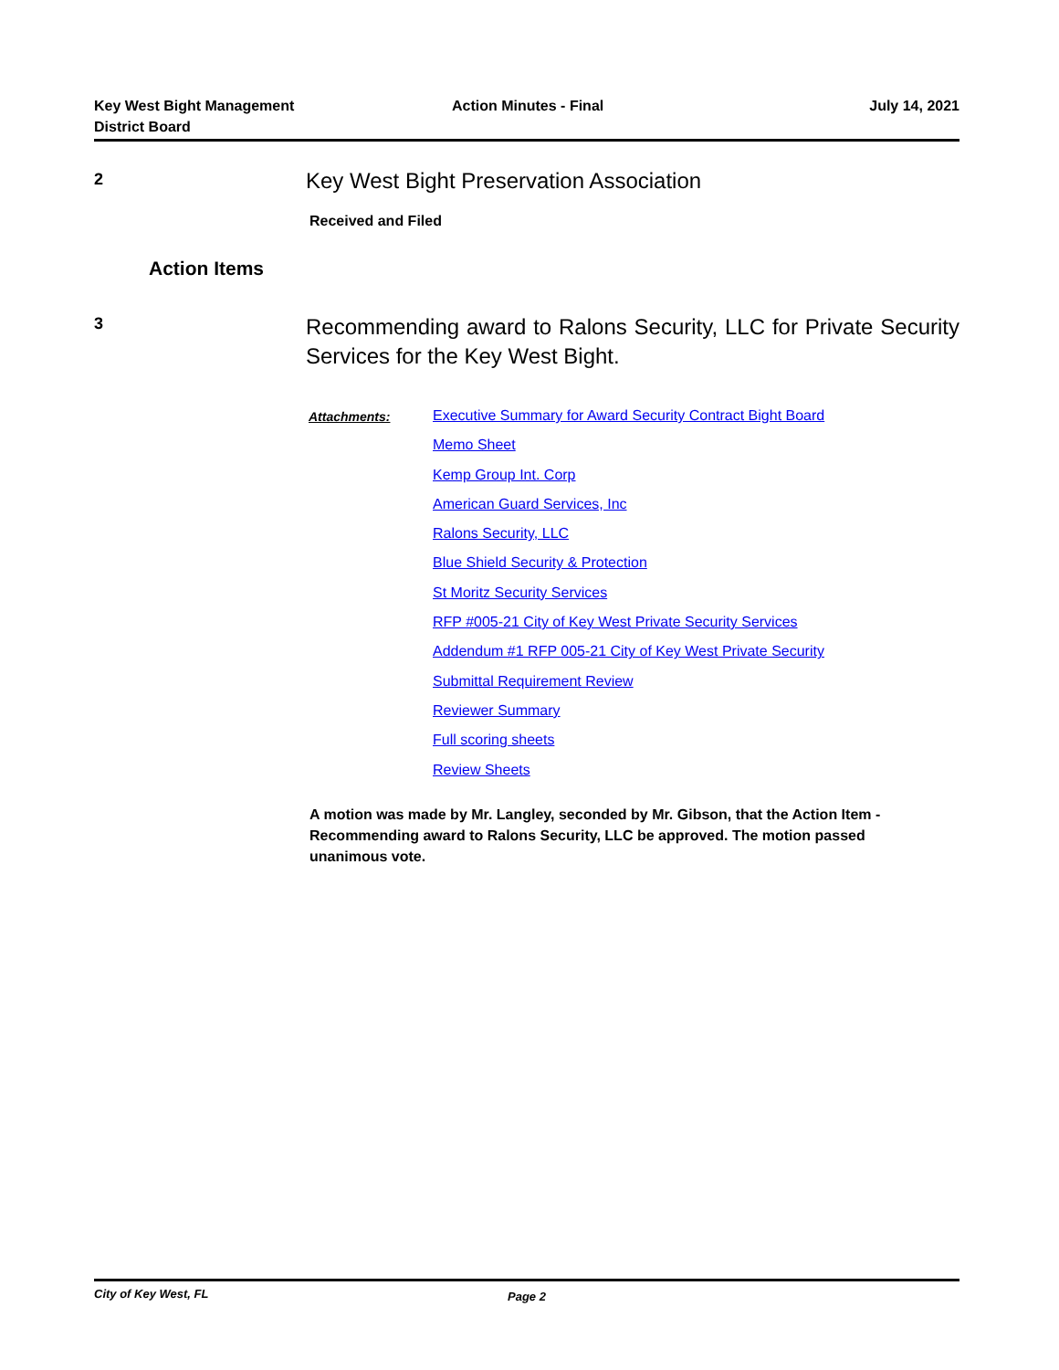Key West Bight Management
District Board
Action Minutes - Final
July 14, 2021
2
Key West Bight Preservation Association
Received and Filed
Action Items
3
Recommending award to Ralons Security, LLC for Private Security Services for the Key West Bight.
Attachments:
Executive Summary for Award Security Contract Bight Board
Memo Sheet
Kemp Group Int. Corp
American Guard Services, Inc
Ralons Security, LLC
Blue Shield Security & Protection
St Moritz Security Services
RFP #005-21 City of Key West Private Security Services
Addendum #1 RFP 005-21 City of Key West Private Security
Submittal Requirement Review
Reviewer Summary
Full scoring sheets
Review Sheets
A motion was made by Mr. Langley, seconded by Mr. Gibson, that the Action Item - Recommending award to Ralons Security, LLC be approved. The motion passed unanimous vote.
City of Key West, FL Page 2